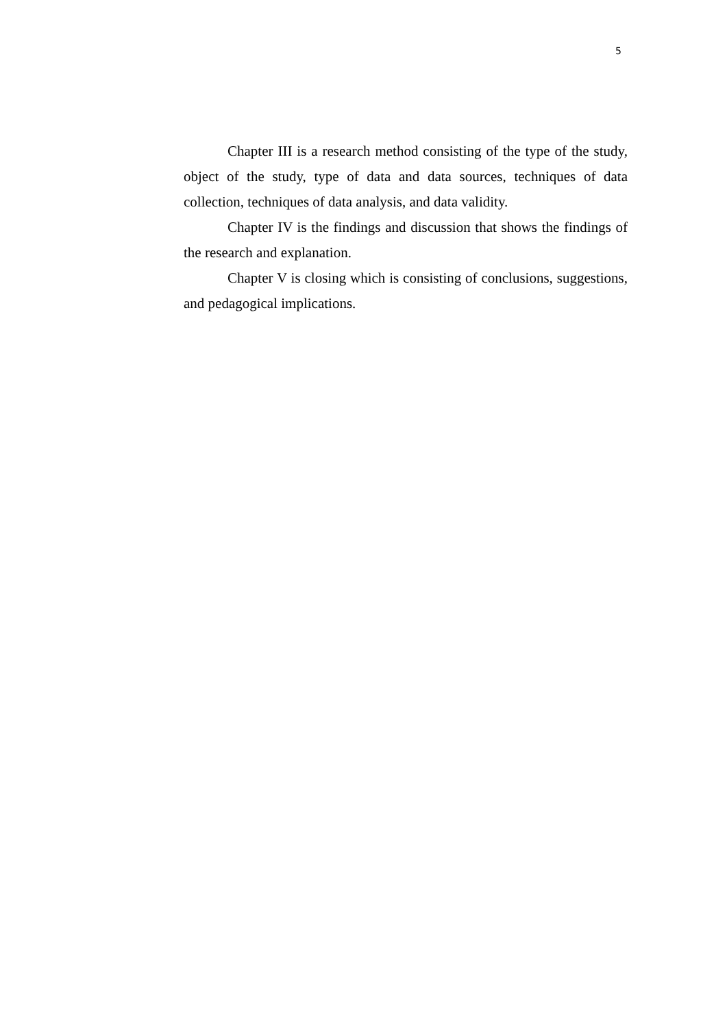5
Chapter III is a research method consisting of the type of the study, object of the study, type of data and data sources, techniques of data collection, techniques of data analysis, and data validity.
Chapter IV is the findings and discussion that shows the findings of the research and explanation.
Chapter V is closing which is consisting of conclusions, suggestions, and pedagogical implications.